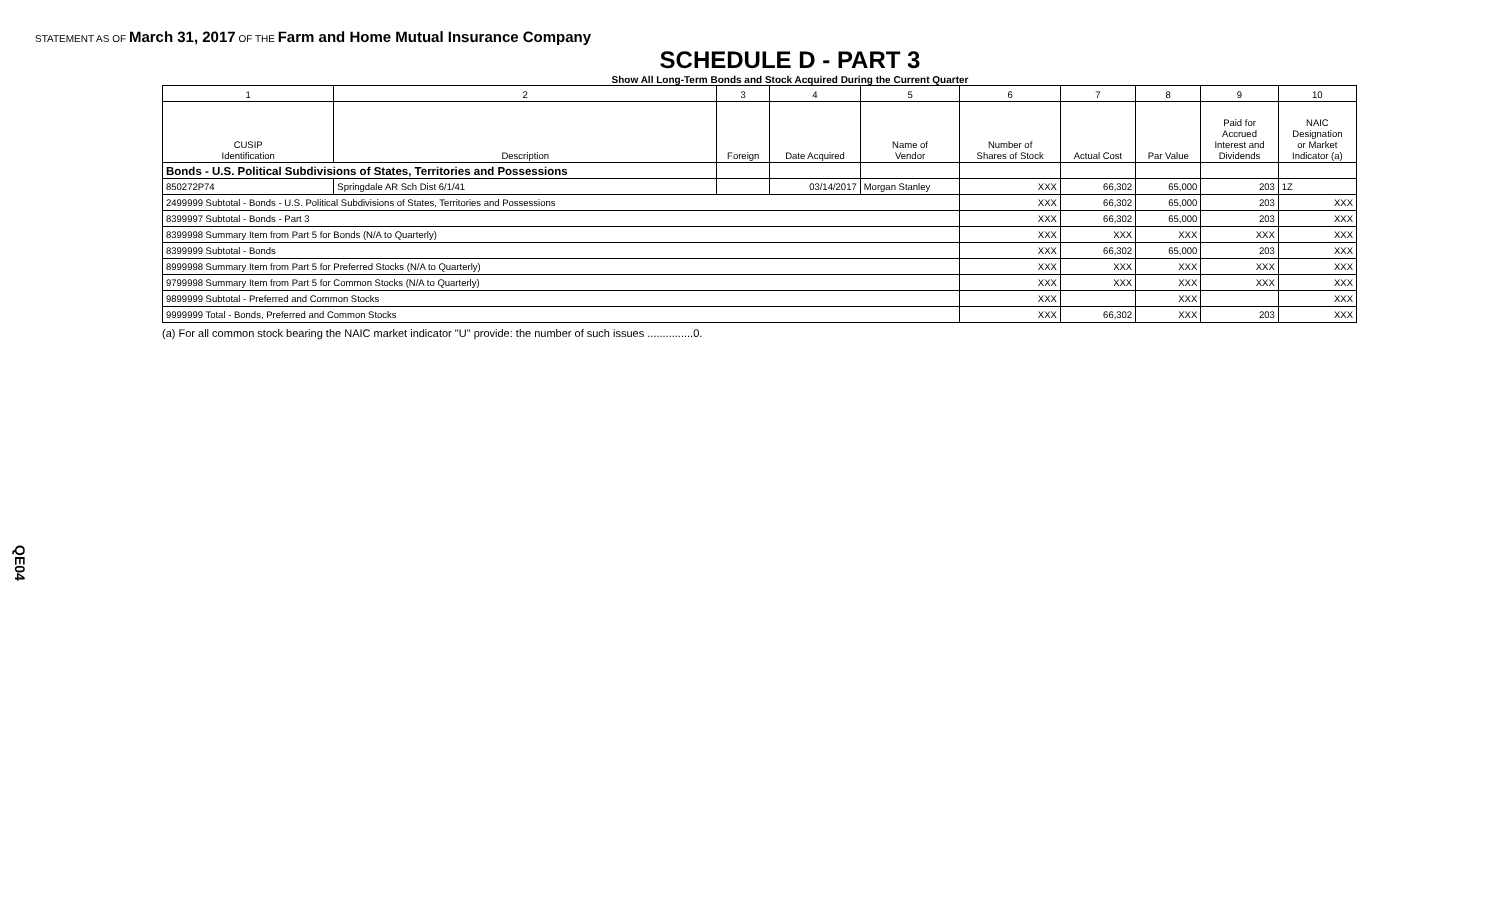STATEMENT AS OF March 31, 2017 OF THE Farm and Home Mutual Insurance Company
QE04
SCHEDULE D - PART 3
Show All Long-Term Bonds and Stock Acquired During the Current Quarter
| 1 | 2 | 3 | 4 | 5 | 6 | 7 | 8 | 9 | 10 |
| --- | --- | --- | --- | --- | --- | --- | --- | --- | --- |
| CUSIP Identification | Description | Foreign | Date Acquired | Name of Vendor | Number of Shares of Stock | Actual Cost | Par Value | Paid for Accrued Interest and Dividends | NAIC Designation or Market Indicator (a) |
| Bonds - U.S. Political Subdivisions of States, Territories and Possessions | | | | | | | | | |
| 850272P74 | Springdale AR Sch Dist 6/1/41 | | 03/14/2017 | Morgan Stanley | XXX | 66,302 | 65,000 | 203 | 1Z |
| 2499999 Subtotal - Bonds - U.S. Political Subdivisions of States, Territories and Possessions | | | | | XXX | 66,302 | 65,000 | 203 | XXX |
| 8399997 Subtotal - Bonds - Part 3 | | | | | XXX | 66,302 | 65,000 | 203 | XXX |
| 8399998 Summary Item from Part 5 for Bonds (N/A to Quarterly) | | | | | XXX | XXX | XXX | XXX | XXX |
| 8399999 Subtotal - Bonds | | | | | XXX | 66,302 | 65,000 | 203 | XXX |
| 8999998 Summary Item from Part 5 for Preferred Stocks (N/A to Quarterly) | | | | | XXX | XXX | XXX | XXX | XXX |
| 9799998 Summary Item from Part 5 for Common Stocks (N/A to Quarterly) | | | | | XXX | XXX | XXX | XXX | XXX |
| 9899999 Subtotal - Preferred and Common Stocks | | | | | XXX | | XXX | | XXX |
| 9999999 Total - Bonds, Preferred and Common Stocks | | | | | XXX | 66,302 | XXX | 203 | XXX |
(a) For all common stock bearing the NAIC market indicator "U" provide: the number of such issues ...............0.